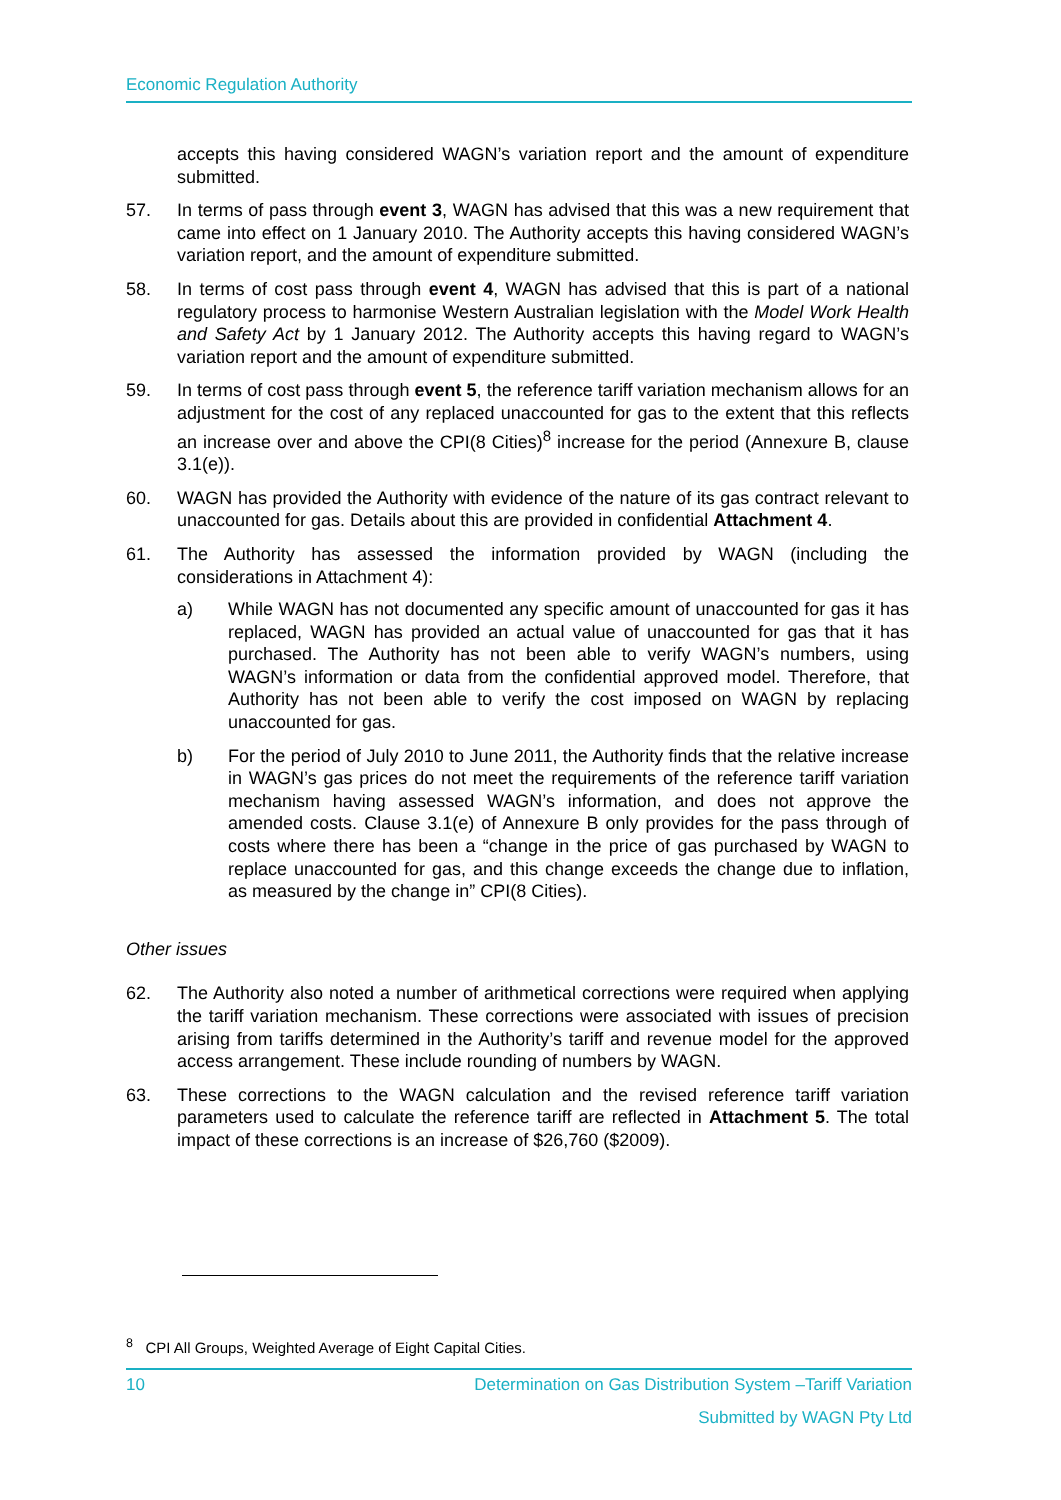Economic Regulation Authority
accepts this having considered WAGN’s variation report and the amount of expenditure submitted.
57. In terms of pass through event 3, WAGN has advised that this was a new requirement that came into effect on 1 January 2010. The Authority accepts this having considered WAGN’s variation report, and the amount of expenditure submitted.
58. In terms of cost pass through event 4, WAGN has advised that this is part of a national regulatory process to harmonise Western Australian legislation with the Model Work Health and Safety Act by 1 January 2012. The Authority accepts this having regard to WAGN’s variation report and the amount of expenditure submitted.
59. In terms of cost pass through event 5, the reference tariff variation mechanism allows for an adjustment for the cost of any replaced unaccounted for gas to the extent that this reflects an increase over and above the CPI(8 Cities)<sup>8</sup> increase for the period (Annexure B, clause 3.1(e)).
60. WAGN has provided the Authority with evidence of the nature of its gas contract relevant to unaccounted for gas. Details about this are provided in confidential Attachment 4.
61. The Authority has assessed the information provided by WAGN (including the considerations in Attachment 4):
a) While WAGN has not documented any specific amount of unaccounted for gas it has replaced, WAGN has provided an actual value of unaccounted for gas that it has purchased. The Authority has not been able to verify WAGN’s numbers, using WAGN’s information or data from the confidential approved model. Therefore, that Authority has not been able to verify the cost imposed on WAGN by replacing unaccounted for gas.
b) For the period of July 2010 to June 2011, the Authority finds that the relative increase in WAGN’s gas prices do not meet the requirements of the reference tariff variation mechanism having assessed WAGN’s information, and does not approve the amended costs. Clause 3.1(e) of Annexure B only provides for the pass through of costs where there has been a “change in the price of gas purchased by WAGN to replace unaccounted for gas, and this change exceeds the change due to inflation, as measured by the change in” CPI(8 Cities).
Other issues
62. The Authority also noted a number of arithmetical corrections were required when applying the tariff variation mechanism. These corrections were associated with issues of precision arising from tariffs determined in the Authority’s tariff and revenue model for the approved access arrangement. These include rounding of numbers by WAGN.
63. These corrections to the WAGN calculation and the revised reference tariff variation parameters used to calculate the reference tariff are reflected in Attachment 5. The total impact of these corrections is an increase of $26,760 ($2009).
<sup>8</sup> CPI All Groups, Weighted Average of Eight Capital Cities.
10 Determination on Gas Distribution System –Tariff Variation
Submitted by WAGN Pty Ltd